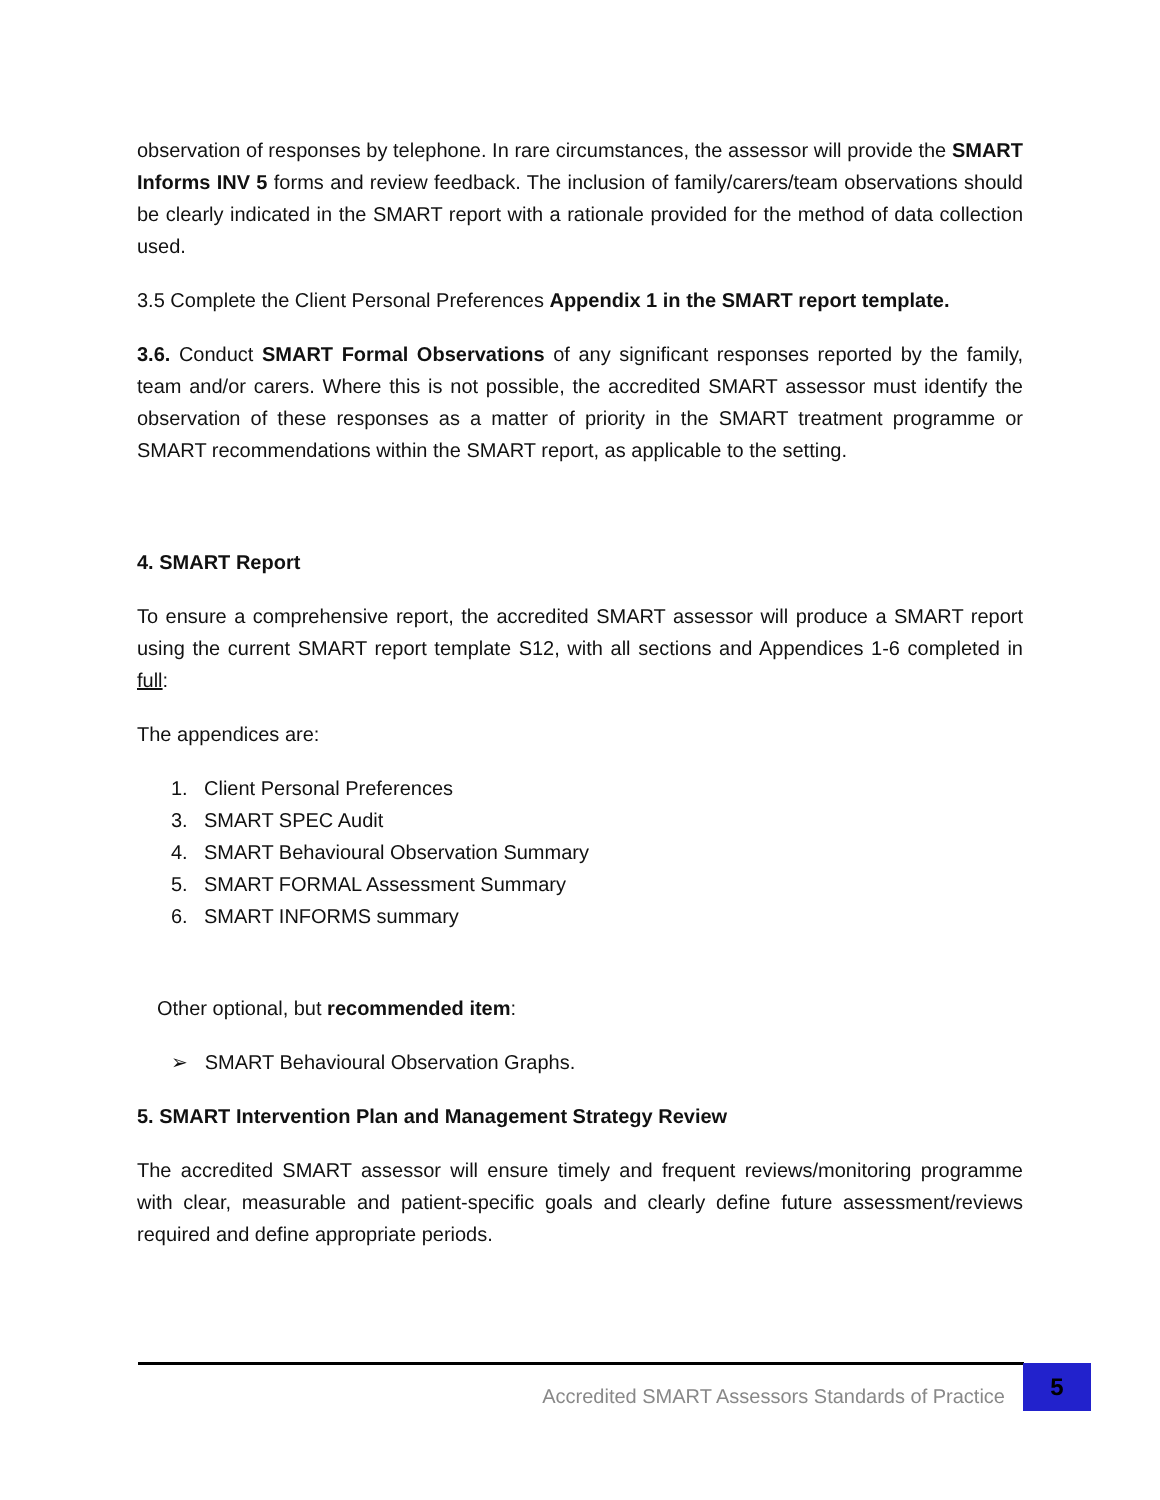observation of responses by telephone. In rare circumstances, the assessor will provide the SMART Informs INV 5 forms and review feedback. The inclusion of family/carers/team observations should be clearly indicated in the SMART report with a rationale provided for the method of data collection used.
3.5 Complete the Client Personal Preferences Appendix 1 in the SMART report template.
3.6. Conduct SMART Formal Observations of any significant responses reported by the family, team and/or carers. Where this is not possible, the accredited SMART assessor must identify the observation of these responses as a matter of priority in the SMART treatment programme or SMART recommendations within the SMART report, as applicable to the setting.
4. SMART Report
To ensure a comprehensive report, the accredited SMART assessor will produce a SMART report using the current SMART report template S12, with all sections and Appendices 1-6 completed in full:
The appendices are:
1. Client Personal Preferences
3. SMART SPEC Audit
4. SMART Behavioural Observation Summary
5. SMART FORMAL Assessment Summary
6. SMART INFORMS summary
Other optional, but recommended item:
➢ SMART Behavioural Observation Graphs.
5. SMART Intervention Plan and Management Strategy Review
The accredited SMART assessor will ensure timely and frequent reviews/monitoring programme with clear, measurable and patient-specific goals and clearly define future assessment/reviews required and define appropriate periods.
Accredited SMART Assessors Standards of Practice
5